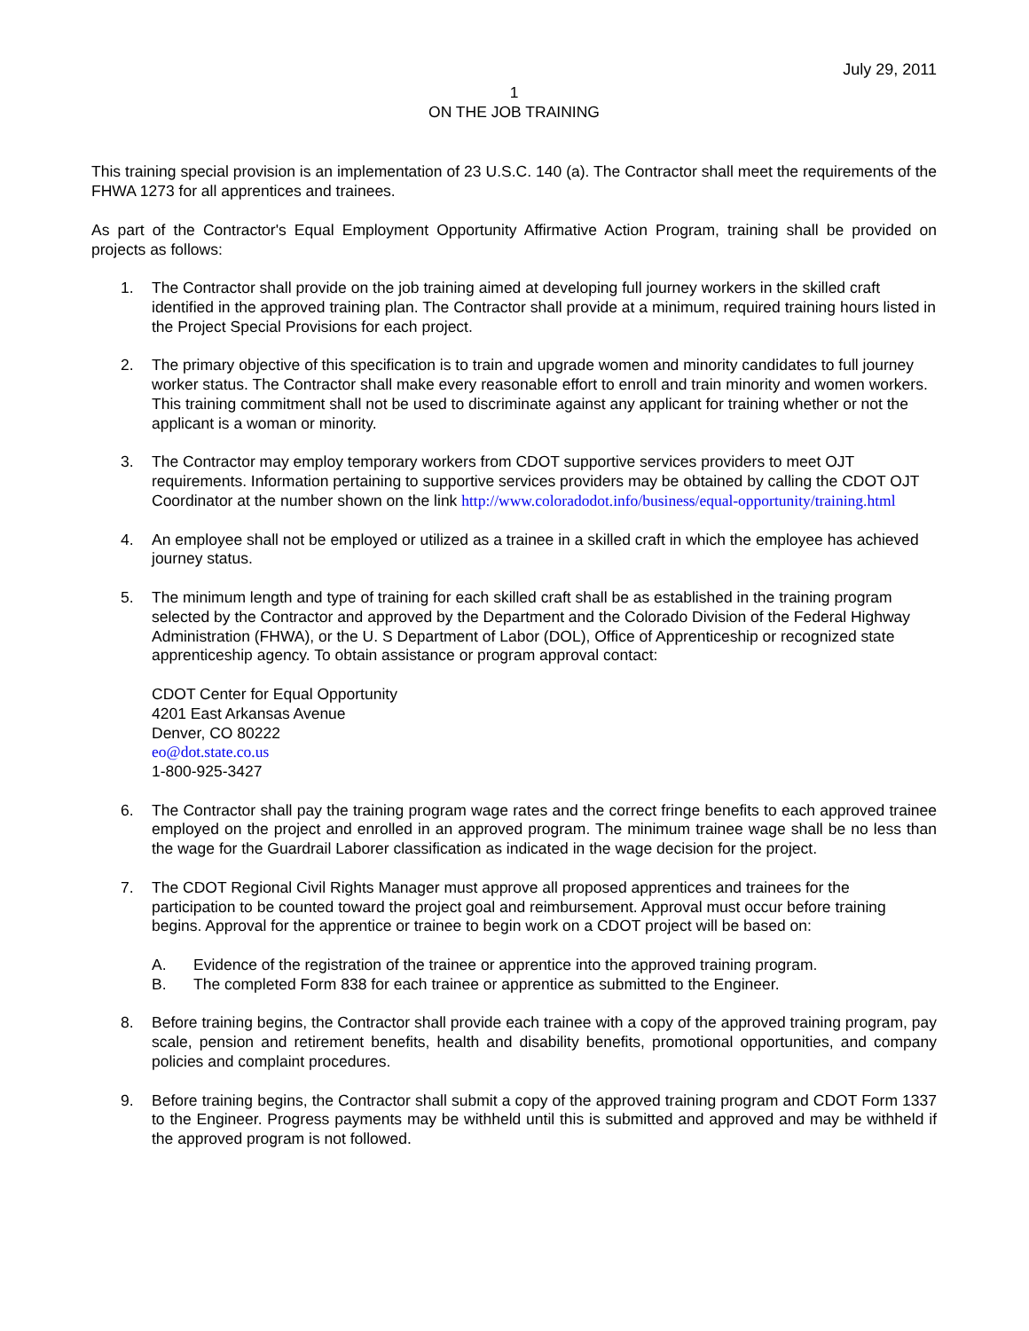July 29, 2011
1
ON THE JOB TRAINING
This training special provision is an implementation of 23 U.S.C. 140 (a). The Contractor shall meet the requirements of the FHWA 1273 for all apprentices and trainees.
As part of the Contractor's Equal Employment Opportunity Affirmative Action Program, training shall be provided on projects as follows:
1. The Contractor shall provide on the job training aimed at developing full journey workers in the skilled craft identified in the approved training plan. The Contractor shall provide at a minimum, required training hours listed in the Project Special Provisions for each project.
2. The primary objective of this specification is to train and upgrade women and minority candidates to full journey worker status. The Contractor shall make every reasonable effort to enroll and train minority and women workers. This training commitment shall not be used to discriminate against any applicant for training whether or not the applicant is a woman or minority.
3. The Contractor may employ temporary workers from CDOT supportive services providers to meet OJT requirements. Information pertaining to supportive services providers may be obtained by calling the CDOT OJT Coordinator at the number shown on the link http://www.coloradodot.info/business/equal-opportunity/training.html
4. An employee shall not be employed or utilized as a trainee in a skilled craft in which the employee has achieved journey status.
5. The minimum length and type of training for each skilled craft shall be as established in the training program selected by the Contractor and approved by the Department and the Colorado Division of the Federal Highway Administration (FHWA), or the U. S Department of Labor (DOL), Office of Apprenticeship or recognized state apprenticeship agency. To obtain assistance or program approval contact:
CDOT Center for Equal Opportunity
4201 East Arkansas Avenue
Denver, CO 80222
eo@dot.state.co.us
1-800-925-3427
6. The Contractor shall pay the training program wage rates and the correct fringe benefits to each approved trainee employed on the project and enrolled in an approved program. The minimum trainee wage shall be no less than the wage for the Guardrail Laborer classification as indicated in the wage decision for the project.
7. The CDOT Regional Civil Rights Manager must approve all proposed apprentices and trainees for the participation to be counted toward the project goal and reimbursement. Approval must occur before training begins. Approval for the apprentice or trainee to begin work on a CDOT project will be based on:
A. Evidence of the registration of the trainee or apprentice into the approved training program.
B. The completed Form 838 for each trainee or apprentice as submitted to the Engineer.
8. Before training begins, the Contractor shall provide each trainee with a copy of the approved training program, pay scale, pension and retirement benefits, health and disability benefits, promotional opportunities, and company policies and complaint procedures.
9. Before training begins, the Contractor shall submit a copy of the approved training program and CDOT Form 1337 to the Engineer. Progress payments may be withheld until this is submitted and approved and may be withheld if the approved program is not followed.